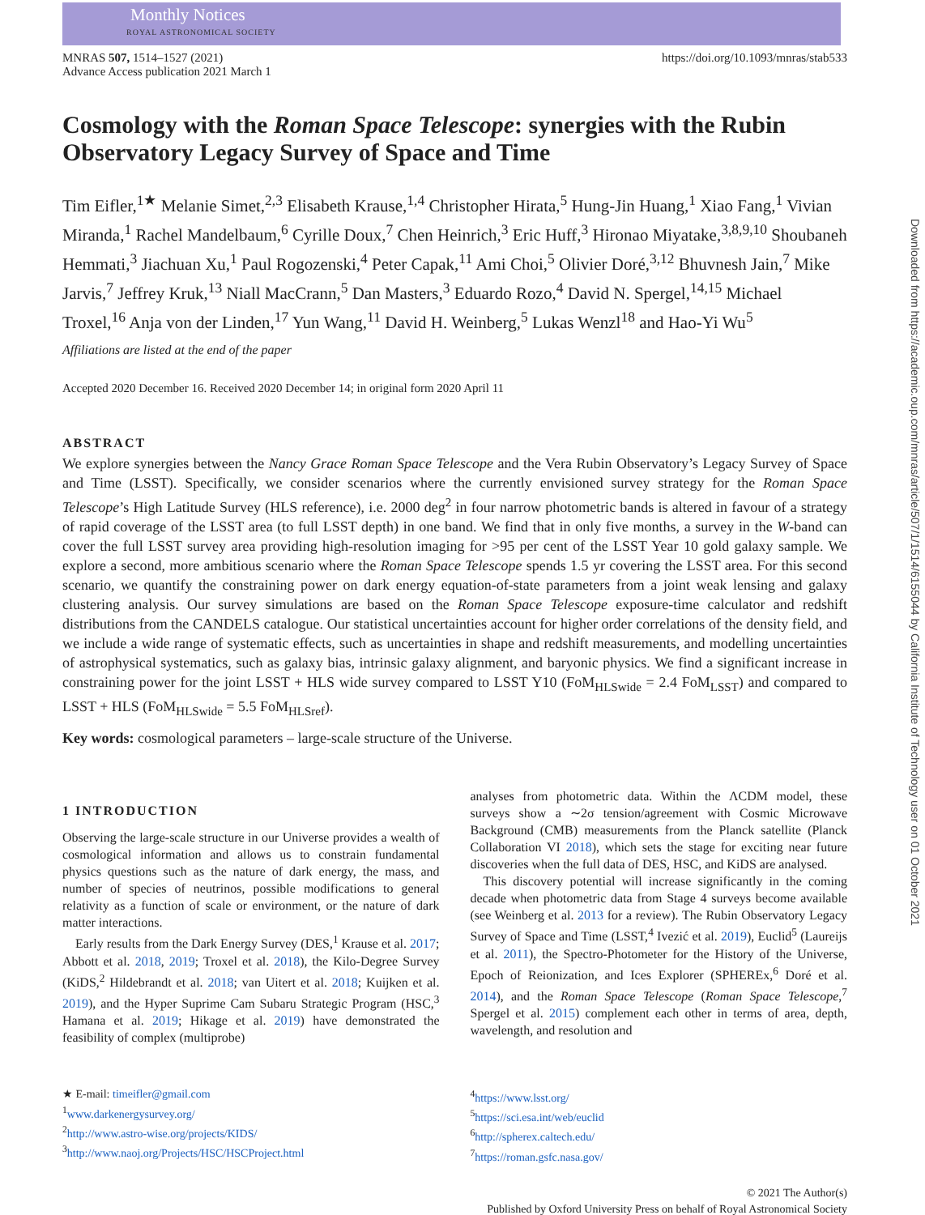Monthly Notices
ROYAL ASTRONOMICAL SOCIETY
Downloaded from https://academic.oup.com/mnras/article/507/1/1514/6155044 by California Institute of Technology user on 01 October 2021
MNRAS 507, 1514–1527 (2021)
Advance Access publication 2021 March 1
https://doi.org/10.1093/mnras/stab533
Cosmology with the Roman Space Telescope: synergies with the Rubin Observatory Legacy Survey of Space and Time
Tim Eifler,<sup>1★</sup> Melanie Simet,<sup>2,3</sup> Elisabeth Krause,<sup>1,4</sup> Christopher Hirata,<sup>5</sup> Hung-Jin Huang,<sup>1</sup> Xiao Fang,<sup>1</sup> Vivian Miranda,<sup>1</sup> Rachel Mandelbaum,<sup>6</sup> Cyrille Doux,<sup>7</sup> Chen Heinrich,<sup>3</sup> Eric Huff,<sup>3</sup> Hironao Miyatake,<sup>3,8,9,10</sup> Shoubaneh Hemmati,<sup>3</sup> Jiachuan Xu,<sup>1</sup> Paul Rogozenski,<sup>4</sup> Peter Capak,<sup>11</sup> Ami Choi,<sup>5</sup> Olivier Doré,<sup>3,12</sup> Bhuvnesh Jain,<sup>7</sup> Mike Jarvis,<sup>7</sup> Jeffrey Kruk,<sup>13</sup> Niall MacCrann,<sup>5</sup> Dan Masters,<sup>3</sup> Eduardo Rozo,<sup>4</sup> David N. Spergel,<sup>14,15</sup> Michael Troxel,<sup>16</sup> Anja von der Linden,<sup>17</sup> Yun Wang,<sup>11</sup> David H. Weinberg,<sup>5</sup> Lukas Wenzl<sup>18</sup> and Hao-Yi Wu<sup>5</sup>
Affiliations are listed at the end of the paper
Accepted 2020 December 16. Received 2020 December 14; in original form 2020 April 11
ABSTRACT
We explore synergies between the Nancy Grace Roman Space Telescope and the Vera Rubin Observatory’s Legacy Survey of Space and Time (LSST). Specifically, we consider scenarios where the currently envisioned survey strategy for the Roman Space Telescope’s High Latitude Survey (HLS reference), i.e. 2000 deg<sup>2</sup> in four narrow photometric bands is altered in favour of a strategy of rapid coverage of the LSST area (to full LSST depth) in one band. We find that in only five months, a survey in the W-band can cover the full LSST survey area providing high-resolution imaging for >95 per cent of the LSST Year 10 gold galaxy sample. We explore a second, more ambitious scenario where the Roman Space Telescope spends 1.5 yr covering the LSST area. For this second scenario, we quantify the constraining power on dark energy equation-of-state parameters from a joint weak lensing and galaxy clustering analysis. Our survey simulations are based on the Roman Space Telescope exposure-time calculator and redshift distributions from the CANDELS catalogue. Our statistical uncertainties account for higher order correlations of the density field, and we include a wide range of systematic effects, such as uncertainties in shape and redshift measurements, and modelling uncertainties of astrophysical systematics, such as galaxy bias, intrinsic galaxy alignment, and baryonic physics. We find a significant increase in constraining power for the joint LSST + HLS wide survey compared to LSST Y10 (FoM<sub>HLSwide</sub> = 2.4 FoM<sub>LSST</sub>) and compared to LSST + HLS (FoM<sub>HLSwide</sub> = 5.5 FoM<sub>HLSref</sub>).
Key words: cosmological parameters – large-scale structure of the Universe.
1 INTRODUCTION
Observing the large-scale structure in our Universe provides a wealth of cosmological information and allows us to constrain fundamental physics questions such as the nature of dark energy, the mass, and number of species of neutrinos, possible modifications to general relativity as a function of scale or environment, or the nature of dark matter interactions.
Early results from the Dark Energy Survey (DES,<sup>1</sup> Krause et al. 2017; Abbott et al. 2018, 2019; Troxel et al. 2018), the Kilo-Degree Survey (KiDS,<sup>2</sup> Hildebrandt et al. 2018; van Uitert et al. 2018; Kuijken et al. 2019), and the Hyper Suprime Cam Subaru Strategic Program (HSC,<sup>3</sup> Hamana et al. 2019; Hikage et al. 2019) have demonstrated the feasibility of complex (multiprobe)
analyses from photometric data. Within the ΛCDM model, these surveys show a ∼2σ tension/agreement with Cosmic Microwave Background (CMB) measurements from the Planck satellite (Planck Collaboration VI 2018), which sets the stage for exciting near future discoveries when the full data of DES, HSC, and KiDS are analysed.
This discovery potential will increase significantly in the coming decade when photometric data from Stage 4 surveys become available (see Weinberg et al. 2013 for a review). The Rubin Observatory Legacy Survey of Space and Time (LSST,<sup>4</sup> Ivezić et al. 2019), Euclid<sup>5</sup> (Laureijs et al. 2011), the Spectro-Photometer for the History of the Universe, Epoch of Reionization, and Ices Explorer (SPHEREx,<sup>6</sup> Doré et al. 2014), and the Roman Space Telescope (Roman Space Telescope,<sup>7</sup> Spergel et al. 2015) complement each other in terms of area, depth, wavelength, and resolution and
★ E-mail: timeifler@gmail.com
<sup>1</sup> www.darkenergysurvey.org/
<sup>2</sup> http://www.astro-wise.org/projects/KIDS/
<sup>3</sup> http://www.naoj.org/Projects/HSC/HSCProject.html
<sup>4</sup> https://www.lsst.org/
<sup>5</sup> https://sci.esa.int/web/euclid
<sup>6</sup> http://spherex.caltech.edu/
<sup>7</sup> https://roman.gsfc.nasa.gov/
© 2021 The Author(s)
Published by Oxford University Press on behalf of Royal Astronomical Society